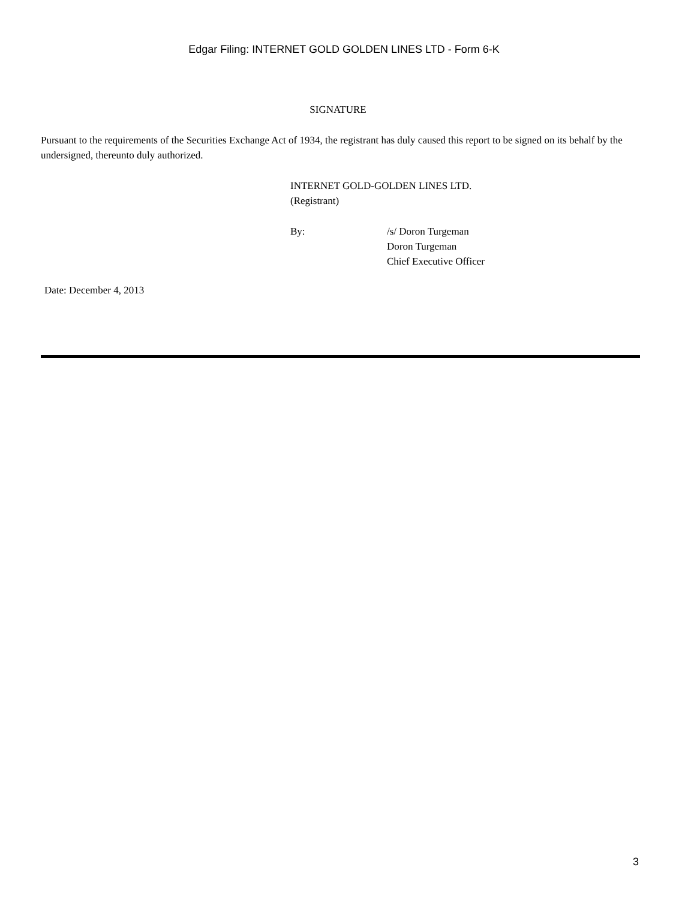Edgar Filing: INTERNET GOLD GOLDEN LINES LTD - Form 6-K
SIGNATURE
Pursuant to the requirements of the Securities Exchange Act of 1934, the registrant has duly caused this report to be signed on its behalf by the undersigned, thereunto duly authorized.
INTERNET GOLD-GOLDEN LINES LTD.
(Registrant)
By: /s/ Doron Turgeman
Doron Turgeman
Chief Executive Officer
Date: December 4, 2013
3